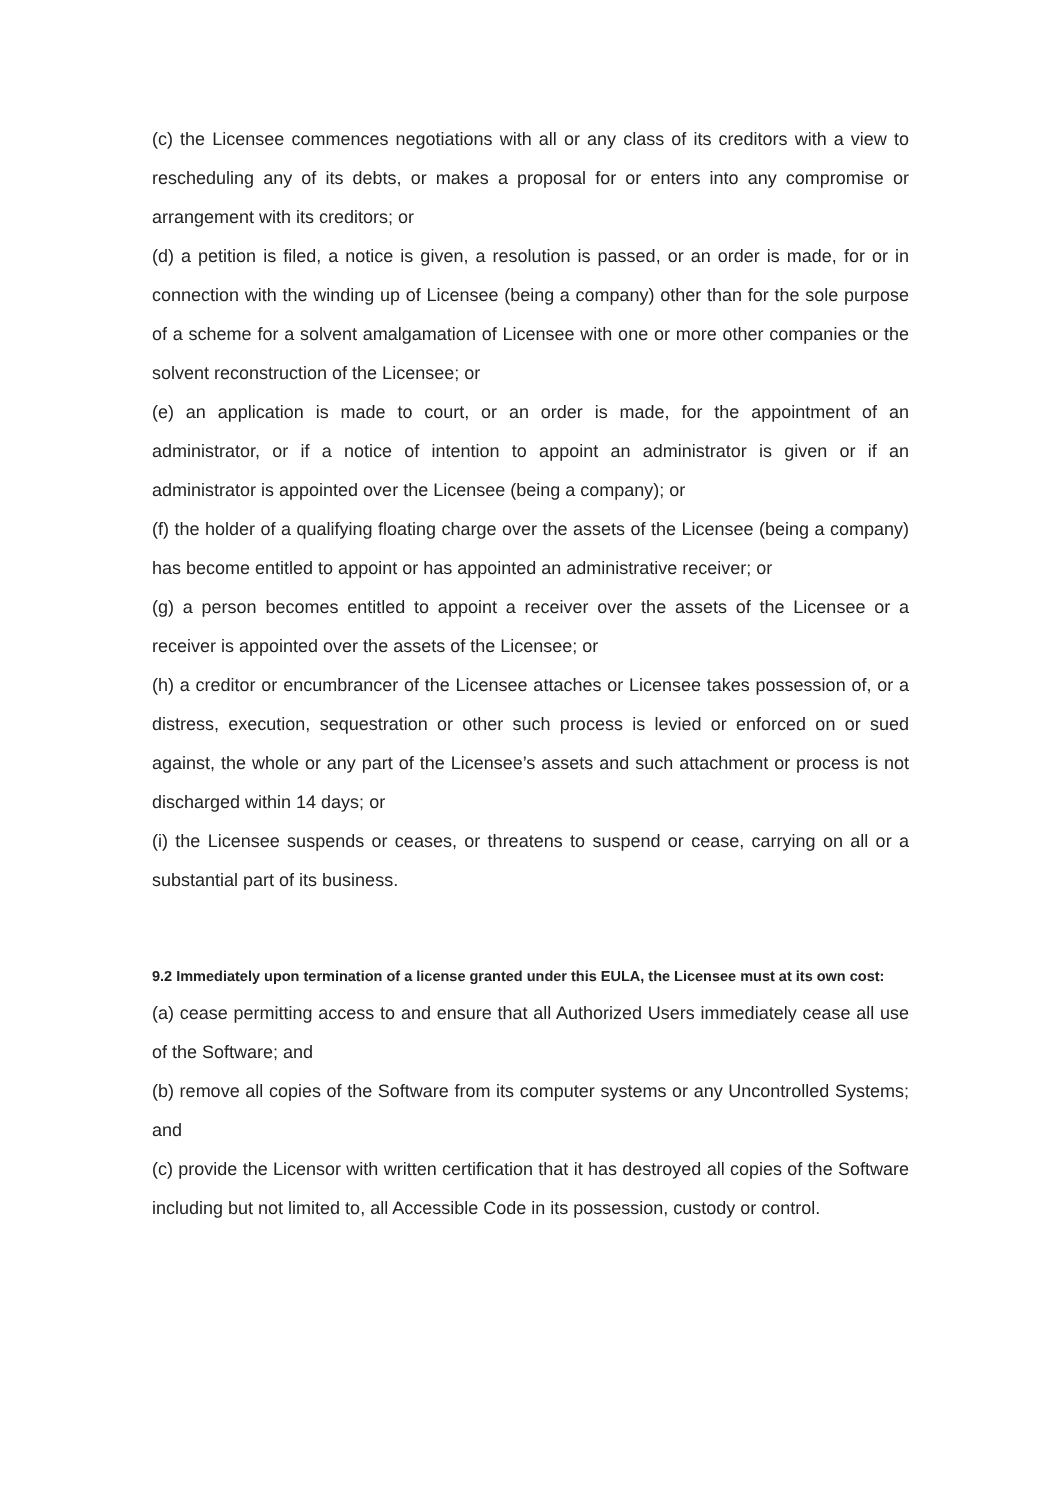(c) the Licensee commences negotiations with all or any class of its creditors with a view to rescheduling any of its debts, or makes a proposal for or enters into any compromise or arrangement with its creditors; or
(d) a petition is filed, a notice is given, a resolution is passed, or an order is made, for or in connection with the winding up of Licensee (being a company) other than for the sole purpose of a scheme for a solvent amalgamation of Licensee with one or more other companies or the solvent reconstruction of the Licensee; or
(e) an application is made to court, or an order is made, for the appointment of an administrator, or if a notice of intention to appoint an administrator is given or if an administrator is appointed over the Licensee (being a company); or
(f) the holder of a qualifying floating charge over the assets of the Licensee (being a company) has become entitled to appoint or has appointed an administrative receiver; or
(g) a person becomes entitled to appoint a receiver over the assets of the Licensee or a receiver is appointed over the assets of the Licensee; or
(h) a creditor or encumbrancer of the Licensee attaches or Licensee takes possession of, or a distress, execution, sequestration or other such process is levied or enforced on or sued against, the whole or any part of the Licensee’s assets and such attachment or process is not discharged within 14 days; or
(i) the Licensee suspends or ceases, or threatens to suspend or cease, carrying on all or a substantial part of its business.
9.2 Immediately upon termination of a license granted under this EULA, the Licensee must at its own cost:
(a) cease permitting access to and ensure that all Authorized Users immediately cease all use of the Software; and
(b) remove all copies of the Software from its computer systems or any Uncontrolled Systems; and
(c) provide the Licensor with written certification that it has destroyed all copies of the Software including but not limited to, all Accessible Code in its possession, custody or control.